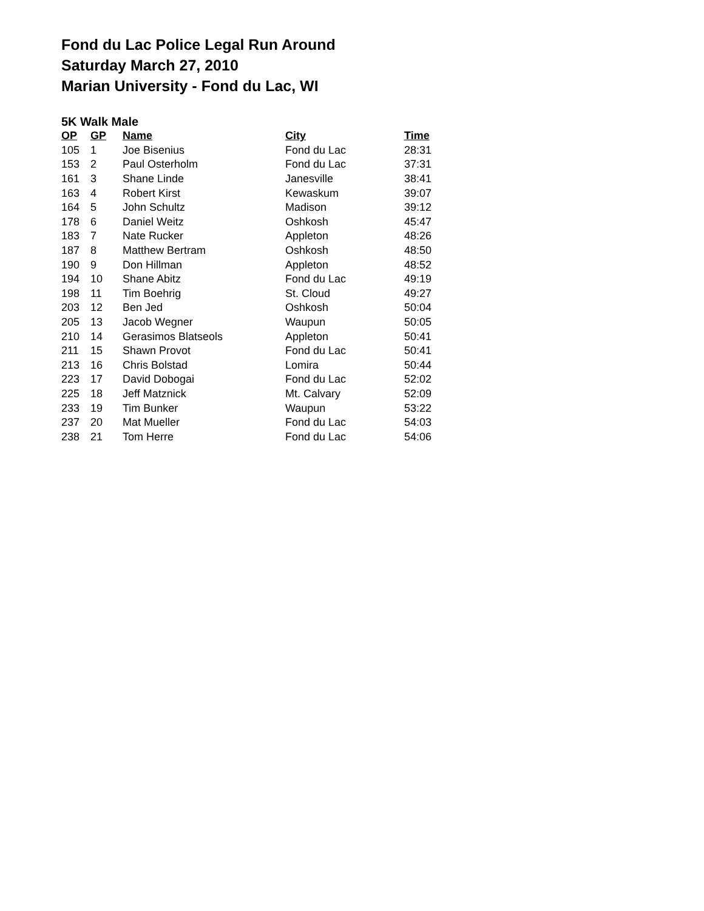Fond du Lac Police Legal Run Around
Saturday March 27, 2010
Marian University - Fond du Lac, WI
5K Walk Male
| OP | GP | Name | City | Time |
| --- | --- | --- | --- | --- |
| 105 | 1 | Joe Bisenius | Fond du Lac | 28:31 |
| 153 | 2 | Paul Osterholm | Fond du Lac | 37:31 |
| 161 | 3 | Shane Linde | Janesville | 38:41 |
| 163 | 4 | Robert Kirst | Kewaskum | 39:07 |
| 164 | 5 | John Schultz | Madison | 39:12 |
| 178 | 6 | Daniel Weitz | Oshkosh | 45:47 |
| 183 | 7 | Nate Rucker | Appleton | 48:26 |
| 187 | 8 | Matthew Bertram | Oshkosh | 48:50 |
| 190 | 9 | Don Hillman | Appleton | 48:52 |
| 194 | 10 | Shane Abitz | Fond du Lac | 49:19 |
| 198 | 11 | Tim Boehrig | St. Cloud | 49:27 |
| 203 | 12 | Ben Jed | Oshkosh | 50:04 |
| 205 | 13 | Jacob Wegner | Waupun | 50:05 |
| 210 | 14 | Gerasimos Blatseols | Appleton | 50:41 |
| 211 | 15 | Shawn Provot | Fond du Lac | 50:41 |
| 213 | 16 | Chris Bolstad | Lomira | 50:44 |
| 223 | 17 | David Dobogai | Fond du Lac | 52:02 |
| 225 | 18 | Jeff Matznick | Mt. Calvary | 52:09 |
| 233 | 19 | Tim Bunker | Waupun | 53:22 |
| 237 | 20 | Mat Mueller | Fond du Lac | 54:03 |
| 238 | 21 | Tom Herre | Fond du Lac | 54:06 |